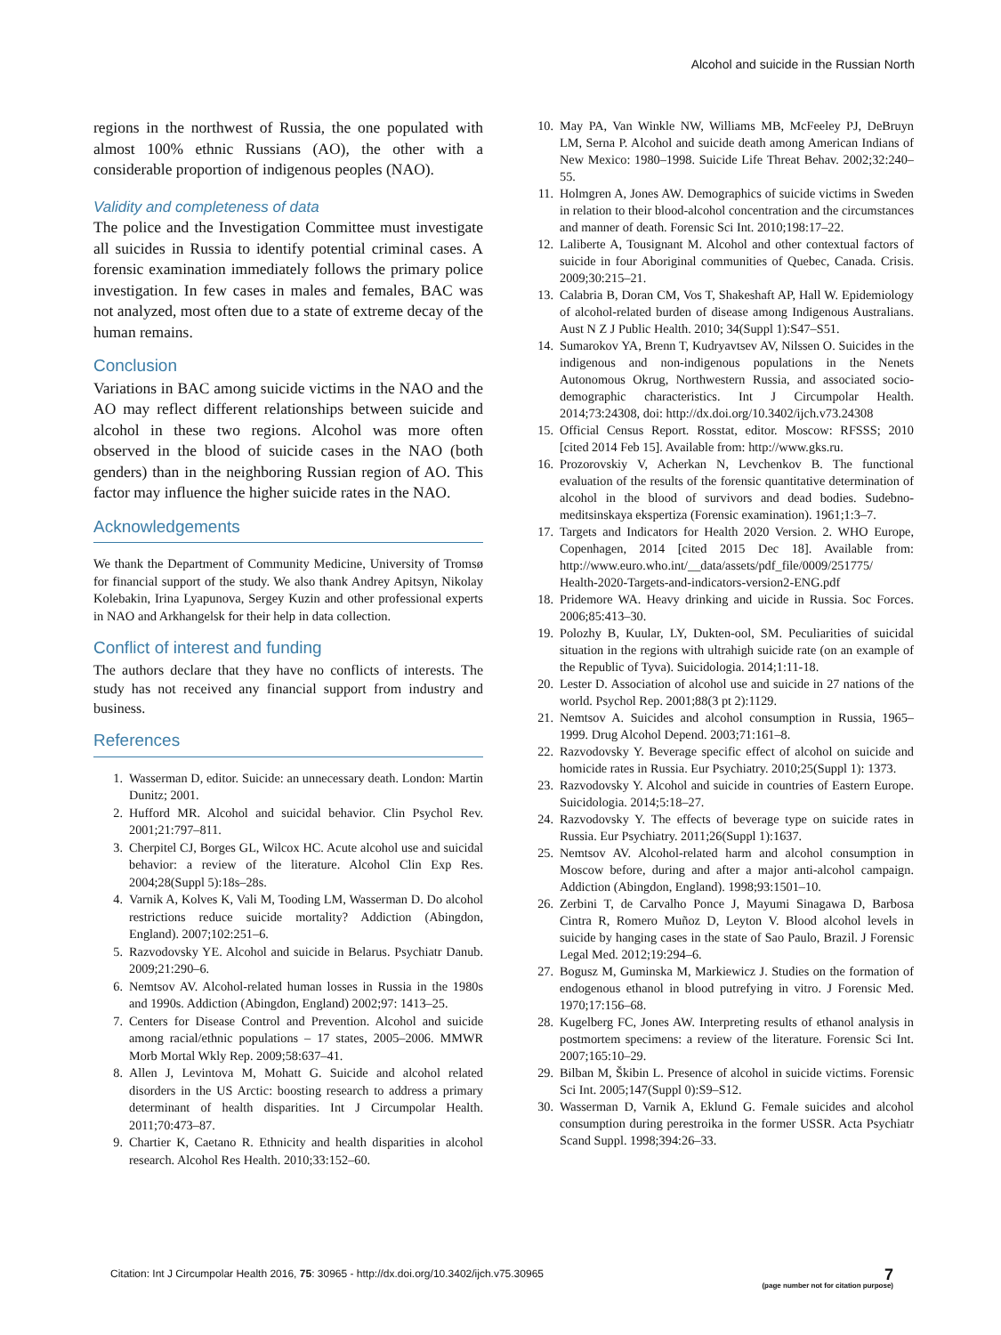Alcohol and suicide in the Russian North
regions in the northwest of Russia, the one populated with almost 100% ethnic Russians (AO), the other with a considerable proportion of indigenous peoples (NAO).
Validity and completeness of data
The police and the Investigation Committee must investigate all suicides in Russia to identify potential criminal cases. A forensic examination immediately follows the primary police investigation. In few cases in males and females, BAC was not analyzed, most often due to a state of extreme decay of the human remains.
Conclusion
Variations in BAC among suicide victims in the NAO and the AO may reflect different relationships between suicide and alcohol in these two regions. Alcohol was more often observed in the blood of suicide cases in the NAO (both genders) than in the neighboring Russian region of AO. This factor may influence the higher suicide rates in the NAO.
Acknowledgements
We thank the Department of Community Medicine, University of Tromsø for financial support of the study. We also thank Andrey Apitsyn, Nikolay Kolebakin, Irina Lyapunova, Sergey Kuzin and other professional experts in NAO and Arkhangelsk for their help in data collection.
Conflict of interest and funding
The authors declare that they have no conflicts of interests. The study has not received any financial support from industry and business.
References
1. Wasserman D, editor. Suicide: an unnecessary death. London: Martin Dunitz; 2001.
2. Hufford MR. Alcohol and suicidal behavior. Clin Psychol Rev. 2001;21:797–811.
3. Cherpitel CJ, Borges GL, Wilcox HC. Acute alcohol use and suicidal behavior: a review of the literature. Alcohol Clin Exp Res. 2004;28(Suppl 5):18s–28s.
4. Varnik A, Kolves K, Vali M, Tooding LM, Wasserman D. Do alcohol restrictions reduce suicide mortality? Addiction (Abingdon, England). 2007;102:251–6.
5. Razvodovsky YE. Alcohol and suicide in Belarus. Psychiatr Danub. 2009;21:290–6.
6. Nemtsov AV. Alcohol-related human losses in Russia in the 1980s and 1990s. Addiction (Abingdon, England) 2002;97: 1413–25.
7. Centers for Disease Control and Prevention. Alcohol and suicide among racial/ethnic populations – 17 states, 2005–2006. MMWR Morb Mortal Wkly Rep. 2009;58:637–41.
8. Allen J, Levintova M, Mohatt G. Suicide and alcohol related disorders in the US Arctic: boosting research to address a primary determinant of health disparities. Int J Circumpolar Health. 2011;70:473–87.
9. Chartier K, Caetano R. Ethnicity and health disparities in alcohol research. Alcohol Res Health. 2010;33:152–60.
10. May PA, Van Winkle NW, Williams MB, McFeeley PJ, DeBruyn LM, Serna P. Alcohol and suicide death among American Indians of New Mexico: 1980–1998. Suicide Life Threat Behav. 2002;32:240–55.
11. Holmgren A, Jones AW. Demographics of suicide victims in Sweden in relation to their blood-alcohol concentration and the circumstances and manner of death. Forensic Sci Int. 2010;198:17–22.
12. Laliberte A, Tousignant M. Alcohol and other contextual factors of suicide in four Aboriginal communities of Quebec, Canada. Crisis. 2009;30:215–21.
13. Calabria B, Doran CM, Vos T, Shakeshaft AP, Hall W. Epidemiology of alcohol-related burden of disease among Indigenous Australians. Aust N Z J Public Health. 2010; 34(Suppl 1):S47–S51.
14. Sumarokov YA, Brenn T, Kudryavtsev AV, Nilssen O. Suicides in the indigenous and non-indigenous populations in the Nenets Autonomous Okrug, Northwestern Russia, and associated socio-demographic characteristics. Int J Circumpolar Health. 2014;73:24308, doi: http://dx.doi.org/10.3402/ijch.v73.24308
15. Official Census Report. Rosstat, editor. Moscow: RFSSS; 2010 [cited 2014 Feb 15]. Available from: http://www.gks.ru.
16. Prozorovskiy V, Acherkan N, Levchenkov B. The functional evaluation of the results of the forensic quantitative determination of alcohol in the blood of survivors and dead bodies. Sudebno-meditsinskaya ekspertiza (Forensic examination). 1961;1:3–7.
17. Targets and Indicators for Health 2020 Version. 2. WHO Europe, Copenhagen, 2014 [cited 2015 Dec 18]. Available from: http://www.euro.who.int/__data/assets/pdf_file/0009/251775/ Health-2020-Targets-and-indicators-version2-ENG.pdf
18. Pridemore WA. Heavy drinking and uicide in Russia. Soc Forces. 2006;85:413–30.
19. Polozhy B, Kuular, LY, Dukten-ool, SM. Peculiarities of suicidal situation in the regions with ultrahigh suicide rate (on an example of the Republic of Tyva). Suicidologia. 2014;1:11-18.
20. Lester D. Association of alcohol use and suicide in 27 nations of the world. Psychol Rep. 2001;88(3 pt 2):1129.
21. Nemtsov A. Suicides and alcohol consumption in Russia, 1965–1999. Drug Alcohol Depend. 2003;71:161–8.
22. Razvodovsky Y. Beverage specific effect of alcohol on suicide and homicide rates in Russia. Eur Psychiatry. 2010;25(Suppl 1): 1373.
23. Razvodovsky Y. Alcohol and suicide in countries of Eastern Europe. Suicidologia. 2014;5:18–27.
24. Razvodovsky Y. The effects of beverage type on suicide rates in Russia. Eur Psychiatry. 2011;26(Suppl 1):1637.
25. Nemtsov AV. Alcohol-related harm and alcohol consumption in Moscow before, during and after a major anti-alcohol campaign. Addiction (Abingdon, England). 1998;93:1501–10.
26. Zerbini T, de Carvalho Ponce J, Mayumi Sinagawa D, Barbosa Cintra R, Romero Muñoz D, Leyton V. Blood alcohol levels in suicide by hanging cases in the state of Sao Paulo, Brazil. J Forensic Legal Med. 2012;19:294–6.
27. Bogusz M, Guminska M, Markiewicz J. Studies on the formation of endogenous ethanol in blood putrefying in vitro. J Forensic Med. 1970;17:156–68.
28. Kugelberg FC, Jones AW. Interpreting results of ethanol analysis in postmortem specimens: a review of the literature. Forensic Sci Int. 2007;165:10–29.
29. Bilban M, Škibin L. Presence of alcohol in suicide victims. Forensic Sci Int. 2005;147(Suppl 0):S9–S12.
30. Wasserman D, Varnik A, Eklund G. Female suicides and alcohol consumption during perestroika in the former USSR. Acta Psychiatr Scand Suppl. 1998;394:26–33.
Citation: Int J Circumpolar Health 2016, 75: 30965 - http://dx.doi.org/10.3402/ijch.v75.30965
7
(page number not for citation purpose)